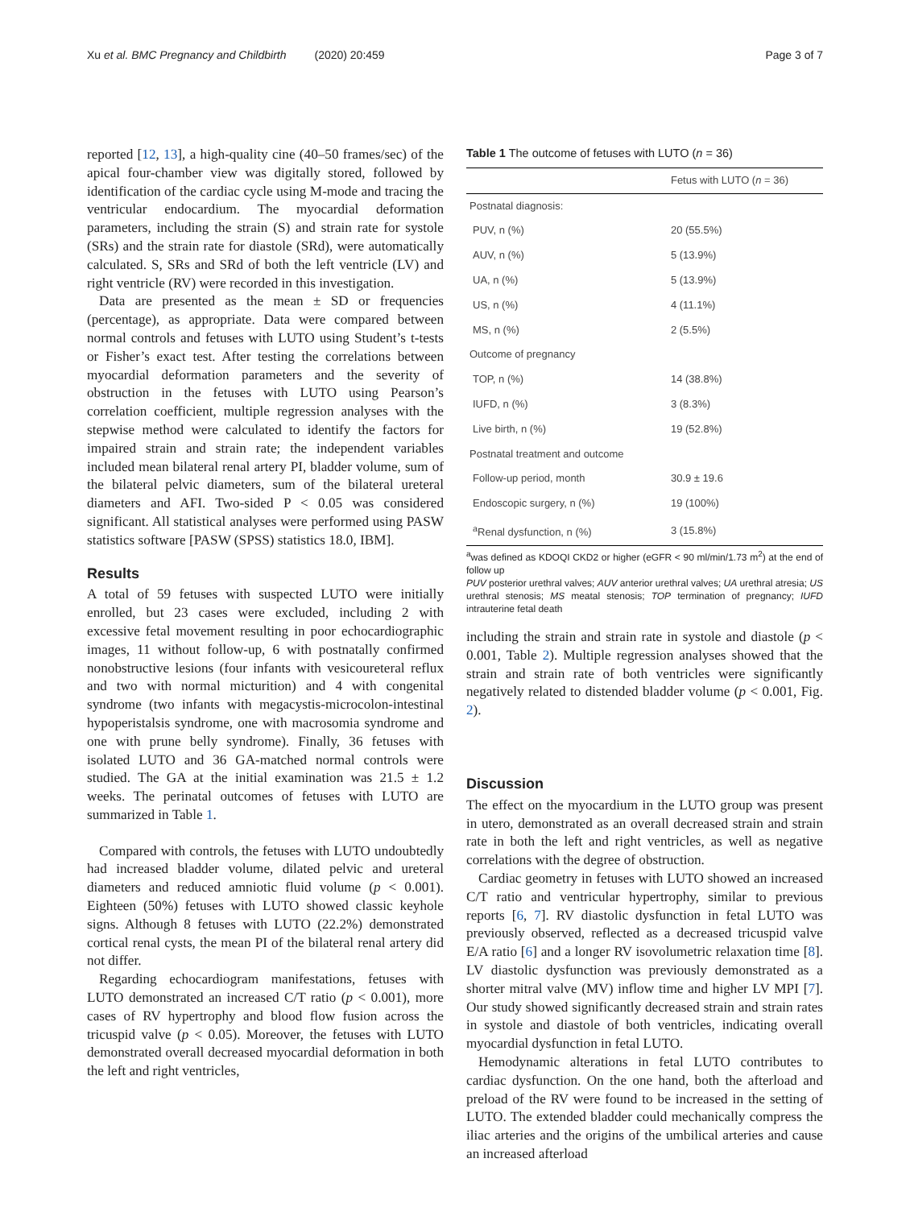Xu et al. BMC Pregnancy and Childbirth (2020) 20:459 Page 3 of 7
reported [12, 13], a high-quality cine (40–50 frames/sec) of the apical four-chamber view was digitally stored, followed by identification of the cardiac cycle using M-mode and tracing the ventricular endocardium. The myocardial deformation parameters, including the strain (S) and strain rate for systole (SRs) and the strain rate for diastole (SRd), were automatically calculated. S, SRs and SRd of both the left ventricle (LV) and right ventricle (RV) were recorded in this investigation.
Data are presented as the mean ± SD or frequencies (percentage), as appropriate. Data were compared between normal controls and fetuses with LUTO using Student’s t-tests or Fisher’s exact test. After testing the correlations between myocardial deformation parameters and the severity of obstruction in the fetuses with LUTO using Pearson’s correlation coefficient, multiple regression analyses with the stepwise method were calculated to identify the factors for impaired strain and strain rate; the independent variables included mean bilateral renal artery PI, bladder volume, sum of the bilateral pelvic diameters, sum of the bilateral ureteral diameters and AFI. Two-sided P < 0.05 was considered significant. All statistical analyses were performed using PASW statistics software [PASW (SPSS) statistics 18.0, IBM].
Results
A total of 59 fetuses with suspected LUTO were initially enrolled, but 23 cases were excluded, including 2 with excessive fetal movement resulting in poor echocardiographic images, 11 without follow-up, 6 with postnatally confirmed nonobstructive lesions (four infants with vesicoureteral reflux and two with normal micturition) and 4 with congenital syndrome (two infants with megacystis-microcolon-intestinal hypoperistalsis syndrome, one with macrosomia syndrome and one with prune belly syndrome). Finally, 36 fetuses with isolated LUTO and 36 GA-matched normal controls were studied. The GA at the initial examination was 21.5 ± 1.2 weeks. The perinatal outcomes of fetuses with LUTO are summarized in Table 1.
Compared with controls, the fetuses with LUTO undoubtedly had increased bladder volume, dilated pelvic and ureteral diameters and reduced amniotic fluid volume (p < 0.001). Eighteen (50%) fetuses with LUTO showed classic keyhole signs. Although 8 fetuses with LUTO (22.2%) demonstrated cortical renal cysts, the mean PI of the bilateral renal artery did not differ.
Regarding echocardiogram manifestations, fetuses with LUTO demonstrated an increased C/T ratio (p < 0.001), more cases of RV hypertrophy and blood flow fusion across the tricuspid valve (p < 0.05). Moreover, the fetuses with LUTO demonstrated overall decreased myocardial deformation in both the left and right ventricles,
Table 1 The outcome of fetuses with LUTO (n = 36)
| | Fetus with LUTO ( n = 36) |
| --- | --- |
| Postnatal diagnosis: | |
| PUV, n (%) | 20 (55.5%) |
| AUV, n (%) | 5 (13.9%) |
| UA, n (%) | 5 (13.9%) |
| US, n (%) | 4 (11.1%) |
| MS, n (%) | 2 (5.5%) |
| Outcome of pregnancy | |
| TOP, n (%) | 14 (38.8%) |
| IUFD, n (%) | 3 (8.3%) |
| Live birth, n (%) | 19 (52.8%) |
| Postnatal treatment and outcome | |
| Follow-up period, month | 30.9 ± 19.6 |
| Endoscopic surgery, n (%) | 19 (100%) |
| <sup>a</sup> Renal dysfunction, n (%) | 3 (15.8%) |
<sup>a</sup> was defined as KDOQI CKD2 or higher (eGFR < 90 ml/min/1.73 m<sup>2</sup>) at the end of follow up
PUV posterior urethral valves; AUV anterior urethral valves; UA urethral atresia; US urethral stenosis; MS meatal stenosis; TOP termination of pregnancy; IUFD intrauterine fetal death
including the strain and strain rate in systole and diastole (p < 0.001, Table 2). Multiple regression analyses showed that the strain and strain rate of both ventricles were significantly negatively related to distended bladder volume (p < 0.001, Fig. 2).
Discussion
The effect on the myocardium in the LUTO group was present in utero, demonstrated as an overall decreased strain and strain rate in both the left and right ventricles, as well as negative correlations with the degree of obstruction.
Cardiac geometry in fetuses with LUTO showed an increased C/T ratio and ventricular hypertrophy, similar to previous reports [6, 7]. RV diastolic dysfunction in fetal LUTO was previously observed, reflected as a decreased tricuspid valve E/A ratio [6] and a longer RV isovolumetric relaxation time [8]. LV diastolic dysfunction was previously demonstrated as a shorter mitral valve (MV) inflow time and higher LV MPI [7]. Our study showed significantly decreased strain and strain rates in systole and diastole of both ventricles, indicating overall myocardial dysfunction in fetal LUTO.
Hemodynamic alterations in fetal LUTO contributes to cardiac dysfunction. On the one hand, both the afterload and preload of the RV were found to be increased in the setting of LUTO. The extended bladder could mechanically compress the iliac arteries and the origins of the umbilical arteries and cause an increased afterload